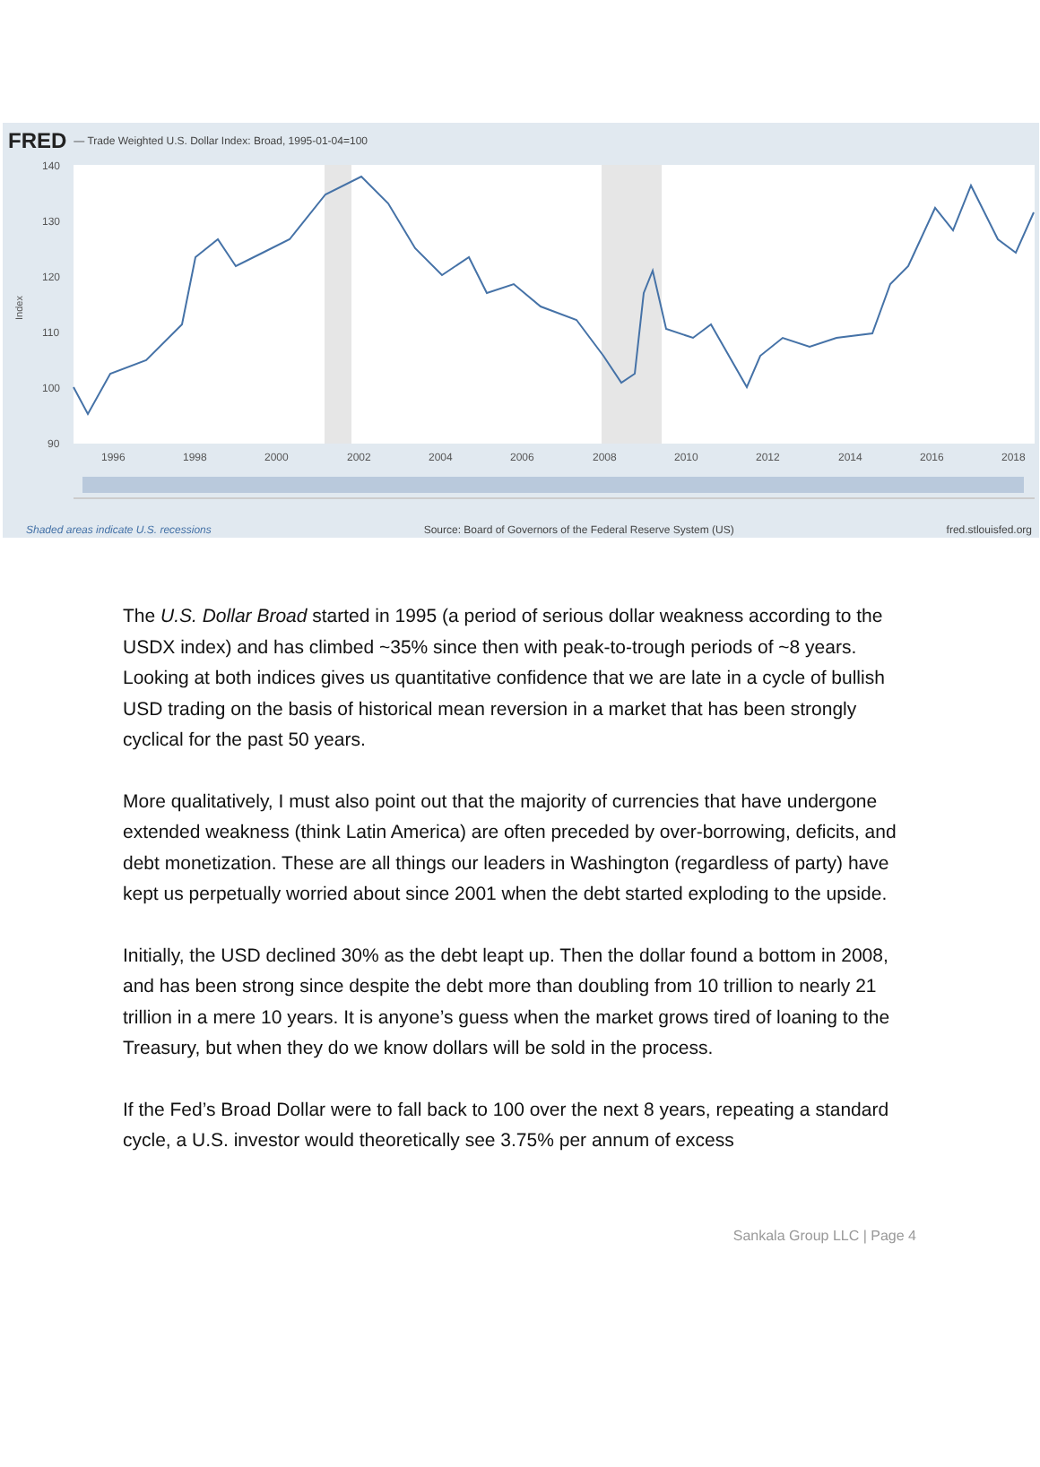FRED — Trade Weighted U.S. Dollar Index: Broad, 1995-01-04=100
140
130
120
110
100
90
1996
1998
2000
2002
2004
2006
2008
2010
2012
2014
2016
2018
Index
Shaded areas indicate U.S. recessions Source: Board of Governors of the Federal Reserve System (US) fred.stlouisfed.org
The U.S. Dollar Broad started in 1995 (a period of serious dollar weakness according to the USDX index) and has climbed ~35% since then with peak-to-trough periods of ~8 years. Looking at both indices gives us quantitative confidence that we are late in a cycle of bullish USD trading on the basis of historical mean reversion in a market that has been strongly cyclical for the past 50 years.
More qualitatively, I must also point out that the majority of currencies that have undergone extended weakness (think Latin America) are often preceded by over-borrowing, deficits, and debt monetization. These are all things our leaders in Washington (regardless of party) have kept us perpetually worried about since 2001 when the debt started exploding to the upside.
Initially, the USD declined 30% as the debt leapt up. Then the dollar found a bottom in 2008, and has been strong since despite the debt more than doubling from 10 trillion to nearly 21 trillion in a mere 10 years. It is anyone’s guess when the market grows tired of loaning to the Treasury, but when they do we know dollars will be sold in the process.
If the Fed’s Broad Dollar were to fall back to 100 over the next 8 years, repeating a standard cycle, a U.S. investor would theoretically see 3.75% per annum of excess
Sankala Group LLC | Page 4